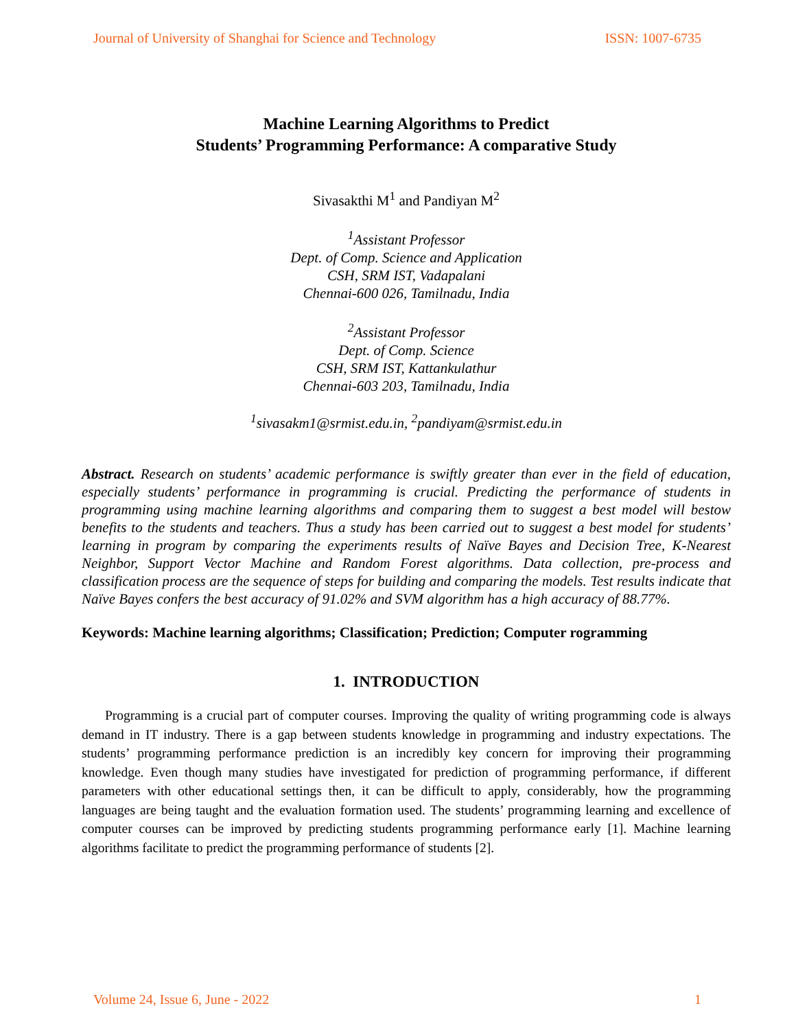Journal of University of Shanghai for Science and Technology ISSN: 1007-6735
Machine Learning Algorithms to Predict
Students’ Programming Performance: A comparative Study
Sivasakthi M<sup>1</sup> and Pandiyan M<sup>2</sup>
<sup>1</sup> Assistant Professor
Dept. of Comp. Science and Application
CSH, SRM IST, Vadapalani
Chennai-600 026, Tamilnadu, India
<sup>2</sup> Assistant Professor
Dept. of Comp. Science
CSH, SRM IST, Kattankulathur
Chennai-603 203, Tamilnadu, India
<sup>1</sup> sivasakm1@srmist.edu.in, <sup>2</sup>pandiyam@srmist.edu.in
Abstract. Research on students’ academic performance is swiftly greater than ever in the field of education, especially students’ performance in programming is crucial. Predicting the performance of students in programming using machine learning algorithms and comparing them to suggest a best model will bestow benefits to the students and teachers. Thus a study has been carried out to suggest a best model for students’ learning in program by comparing the experiments results of Naïve Bayes and Decision Tree, K-Nearest Neighbor, Support Vector Machine and Random Forest algorithms. Data collection, pre-process and classification process are the sequence of steps for building and comparing the models. Test results indicate that Naïve Bayes confers the best accuracy of 91.02% and SVM algorithm has a high accuracy of 88.77%.
Keywords: Machine learning algorithms; Classification; Prediction; Computer rogramming
1. INTRODUCTION
Programming is a crucial part of computer courses. Improving the quality of writing programming code is always demand in IT industry. There is a gap between students knowledge in programming and industry expectations. The students’ programming performance prediction is an incredibly key concern for improving their programming knowledge. Even though many studies have investigated for prediction of programming performance, if different parameters with other educational settings then, it can be difficult to apply, considerably, how the programming languages are being taught and the evaluation formation used. The students’ programming learning and excellence of computer courses can be improved by predicting students programming performance early [1]. Machine learning algorithms facilitate to predict the programming performance of students [2].
Volume 24, Issue 6, June - 2022 1